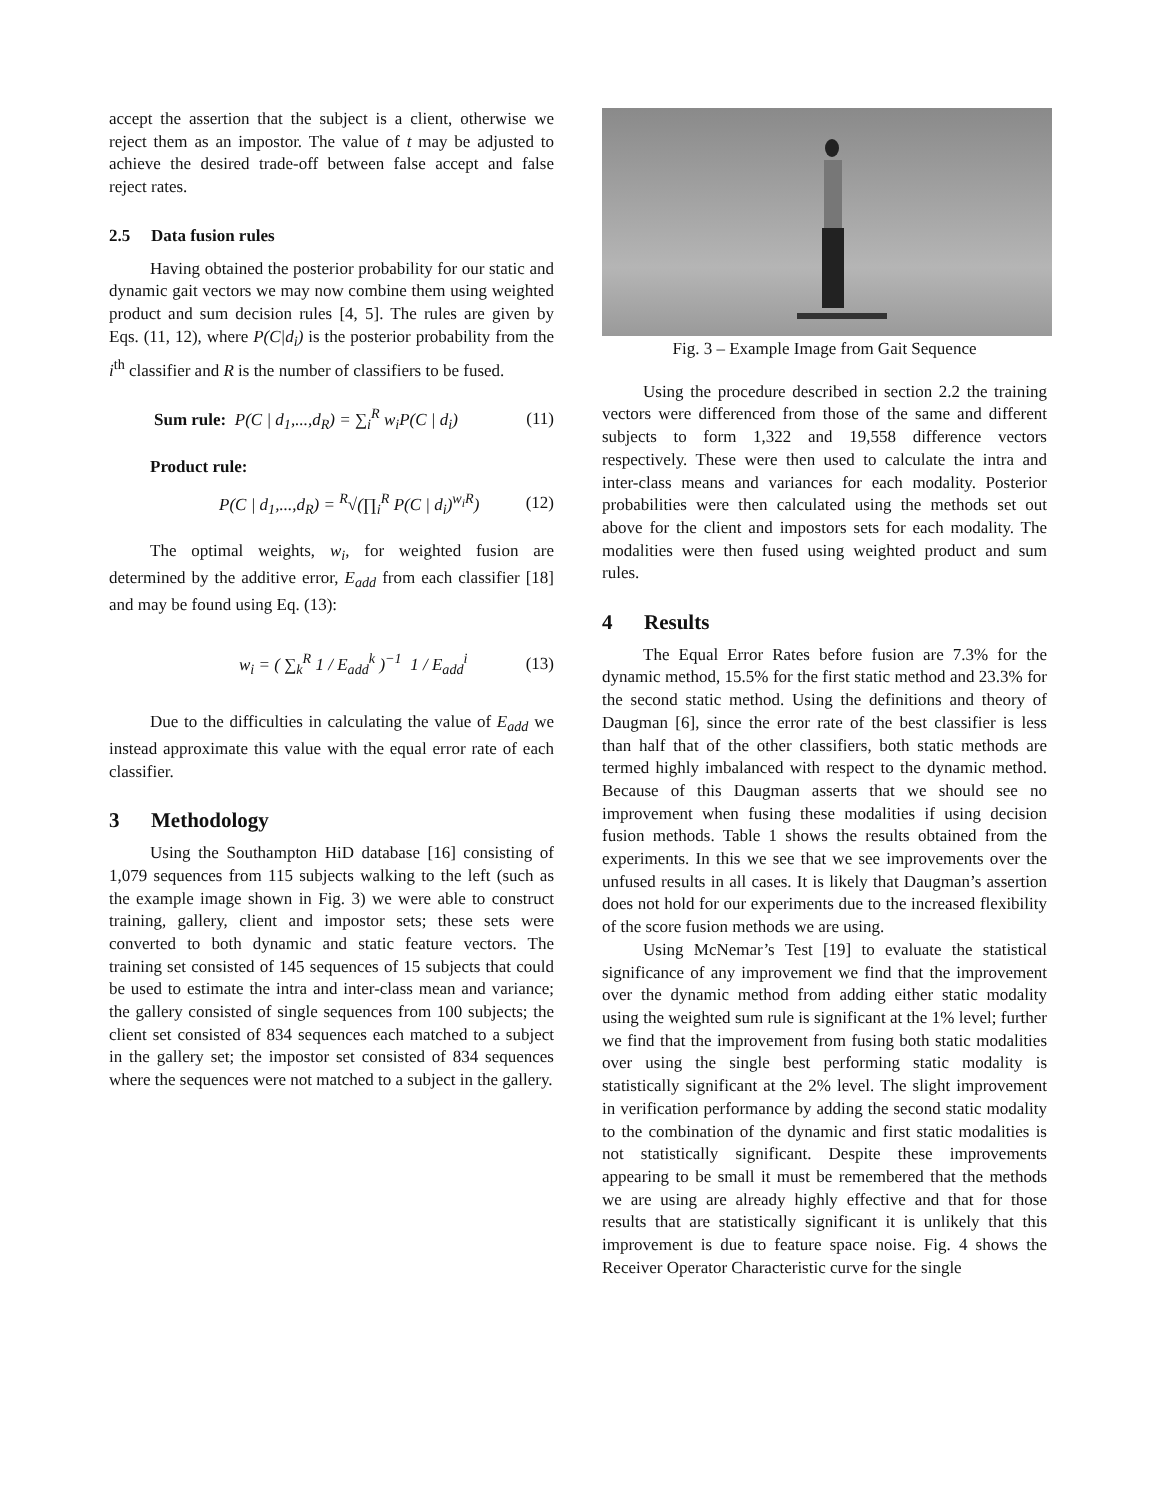accept the assertion that the subject is a client, otherwise we reject them as an impostor. The value of t may be adjusted to achieve the desired trade-off between false accept and false reject rates.
2.5 Data fusion rules
Having obtained the posterior probability for our static and dynamic gait vectors we may now combine them using weighted product and sum decision rules [4, 5]. The rules are given by Eqs. (11, 12), where P(C|d<sub>i</sub>) is the posterior probability from the i<sup>th</sup> classifier and R is the number of classifiers to be fused.
Sum rule: P(C | d<sub>1</sub>,...,d<sub>R</sub>) = ∑<sub>i</sub><sup>R</sup> w<sub>i</sub>P(C | d<sub>i</sub>)
(11)
Product rule:
P(C | d<sub>1</sub>,...,d<sub>R</sub>) = <sup>R</sup>√(∏<sub>i</sub><sup>R</sup> P(C | d<sub>i</sub>)<sup>w<sub>i</sub>R</sup>)
(12)
The optimal weights, w<sub>i</sub>, for weighted fusion are determined by the additive error, E<sub>add</sub> from each classifier [18] and may be found using Eq. (13):
w<sub>i</sub> = ( ∑<sub>k</sub><sup>R</sup> 1 / E<sub>add</sub><sup>k</sup> )<sup>−1</sup> 1 / E<sub>add</sub><sup>i</sup>
(13)
Due to the difficulties in calculating the value of E<sub>add</sub> we instead approximate this value with the equal error rate of each classifier.
3 Methodology
Using the Southampton HiD database [16] consisting of 1,079 sequences from 115 subjects walking to the left (such as the example image shown in Fig. 3) we were able to construct training, gallery, client and impostor sets; these sets were converted to both dynamic and static feature vectors. The training set consisted of 145 sequences of 15 subjects that could be used to estimate the intra and inter-class mean and variance; the gallery consisted of single sequences from 100 subjects; the client set consisted of 834 sequences each matched to a subject in the gallery set; the impostor set consisted of 834 sequences where the sequences were not matched to a subject in the gallery.
Fig. 3 – Example Image from Gait Sequence
Using the procedure described in section 2.2 the training vectors were differenced from those of the same and different subjects to form 1,322 and 19,558 difference vectors respectively. These were then used to calculate the intra and inter-class means and variances for each modality. Posterior probabilities were then calculated using the methods set out above for the client and impostors sets for each modality. The modalities were then fused using weighted product and sum rules.
4 Results
The Equal Error Rates before fusion are 7.3% for the dynamic method, 15.5% for the first static method and 23.3% for the second static method. Using the definitions and theory of Daugman [6], since the error rate of the best classifier is less than half that of the other classifiers, both static methods are termed highly imbalanced with respect to the dynamic method. Because of this Daugman asserts that we should see no improvement when fusing these modalities if using decision fusion methods. Table 1 shows the results obtained from the experiments. In this we see that we see improvements over the unfused results in all cases. It is likely that Daugman’s assertion does not hold for our experiments due to the increased flexibility of the score fusion methods we are using.
Using McNemar’s Test [19] to evaluate the statistical significance of any improvement we find that the improvement over the dynamic method from adding either static modality using the weighted sum rule is significant at the 1% level; further we find that the improvement from fusing both static modalities over using the single best performing static modality is statistically significant at the 2% level. The slight improvement in verification performance by adding the second static modality to the combination of the dynamic and first static modalities is not statistically significant. Despite these improvements appearing to be small it must be remembered that the methods we are using are already highly effective and that for those results that are statistically significant it is unlikely that this improvement is due to feature space noise. Fig. 4 shows the Receiver Operator Characteristic curve for the single